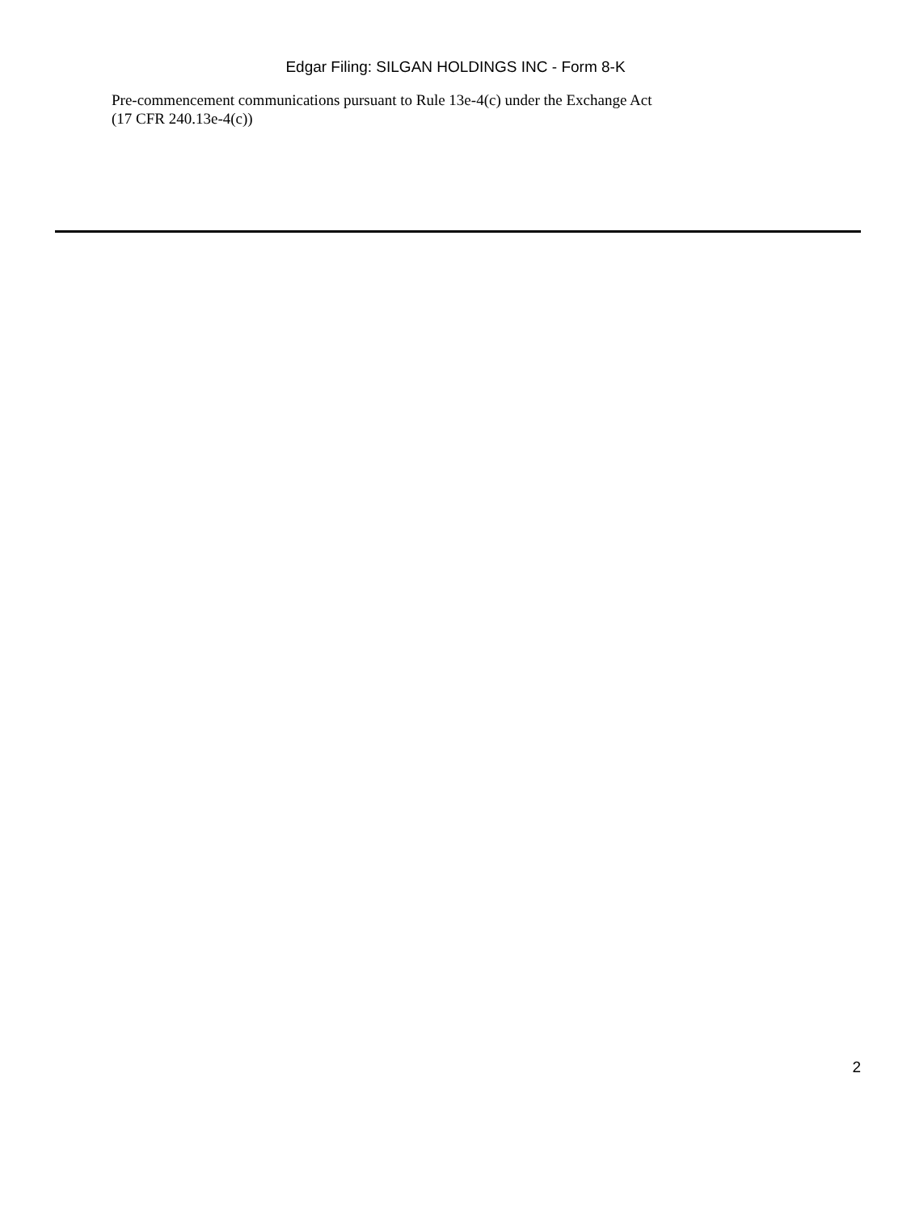Edgar Filing: SILGAN HOLDINGS INC - Form 8-K
Pre-commencement communications pursuant to Rule 13e-4(c) under the Exchange Act
(17 CFR 240.13e-4(c))
2